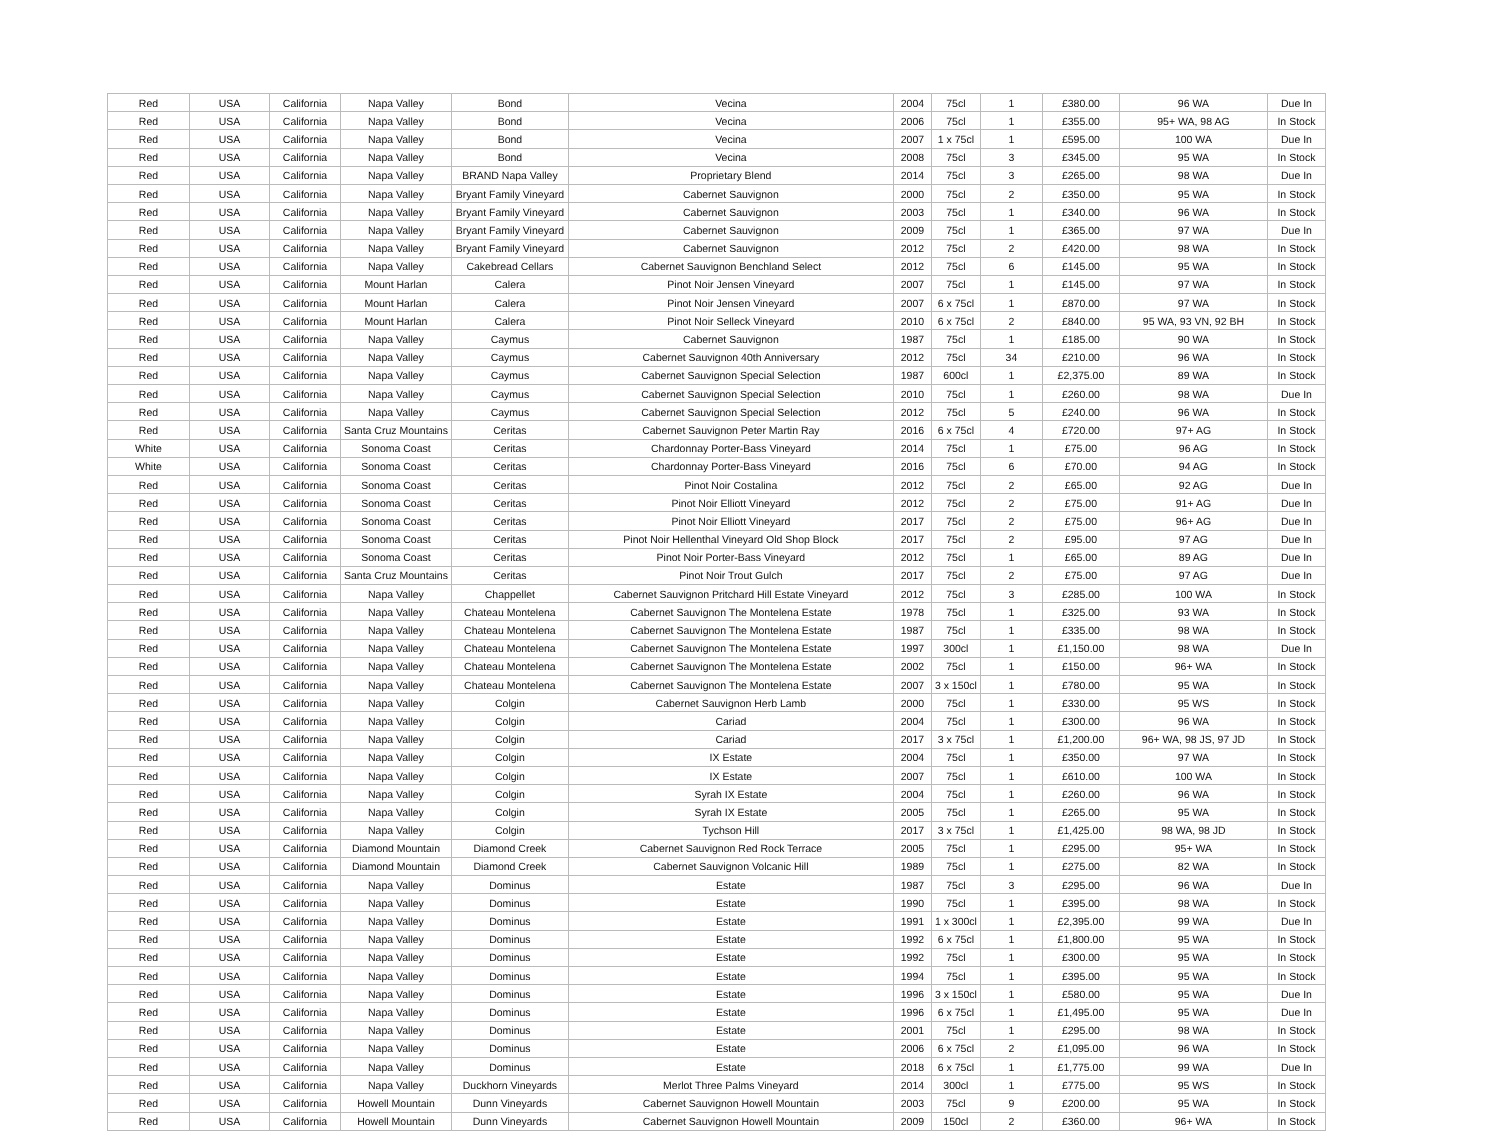| Red | USA | California | Napa Valley | Bond | Vecina | 2004 | 75cl | 1 | £380.00 | 96 WA | Due In |
| Red | USA | California | Napa Valley | Bond | Vecina | 2006 | 75cl | 1 | £355.00 | 95+ WA, 98 AG | In Stock |
| Red | USA | California | Napa Valley | Bond | Vecina | 2007 | 1 x 75cl | 1 | £595.00 | 100 WA | Due In |
| Red | USA | California | Napa Valley | Bond | Vecina | 2008 | 75cl | 3 | £345.00 | 95 WA | In Stock |
| Red | USA | California | Napa Valley | BRAND Napa Valley | Proprietary Blend | 2014 | 75cl | 3 | £265.00 | 98 WA | Due In |
| Red | USA | California | Napa Valley | Bryant Family Vineyard | Cabernet Sauvignon | 2000 | 75cl | 2 | £350.00 | 95 WA | In Stock |
| Red | USA | California | Napa Valley | Bryant Family Vineyard | Cabernet Sauvignon | 2003 | 75cl | 1 | £340.00 | 96 WA | In Stock |
| Red | USA | California | Napa Valley | Bryant Family Vineyard | Cabernet Sauvignon | 2009 | 75cl | 1 | £365.00 | 97 WA | Due In |
| Red | USA | California | Napa Valley | Bryant Family Vineyard | Cabernet Sauvignon | 2012 | 75cl | 2 | £420.00 | 98 WA | In Stock |
| Red | USA | California | Napa Valley | Cakebread Cellars | Cabernet Sauvignon Benchland Select | 2012 | 75cl | 6 | £145.00 | 95 WA | In Stock |
| Red | USA | California | Mount Harlan | Calera | Pinot Noir Jensen Vineyard | 2007 | 75cl | 1 | £145.00 | 97 WA | In Stock |
| Red | USA | California | Mount Harlan | Calera | Pinot Noir Jensen Vineyard | 2007 | 6 x 75cl | 1 | £870.00 | 97 WA | In Stock |
| Red | USA | California | Mount Harlan | Calera | Pinot Noir Selleck Vineyard | 2010 | 6 x 75cl | 2 | £840.00 | 95 WA, 93 VN, 92 BH | In Stock |
| Red | USA | California | Napa Valley | Caymus | Cabernet Sauvignon | 1987 | 75cl | 1 | £185.00 | 90 WA | In Stock |
| Red | USA | California | Napa Valley | Caymus | Cabernet Sauvignon 40th Anniversary | 2012 | 75cl | 34 | £210.00 | 96 WA | In Stock |
| Red | USA | California | Napa Valley | Caymus | Cabernet Sauvignon Special Selection | 1987 | 600cl | 1 | £2,375.00 | 89 WA | In Stock |
| Red | USA | California | Napa Valley | Caymus | Cabernet Sauvignon Special Selection | 2010 | 75cl | 1 | £260.00 | 98 WA | Due In |
| Red | USA | California | Napa Valley | Caymus | Cabernet Sauvignon Special Selection | 2012 | 75cl | 5 | £240.00 | 96 WA | In Stock |
| Red | USA | California | Santa Cruz Mountains | Ceritas | Cabernet Sauvignon Peter Martin Ray | 2016 | 6 x 75cl | 4 | £720.00 | 97+ AG | In Stock |
| White | USA | California | Sonoma Coast | Ceritas | Chardonnay Porter-Bass Vineyard | 2014 | 75cl | 1 | £75.00 | 96 AG | In Stock |
| White | USA | California | Sonoma Coast | Ceritas | Chardonnay Porter-Bass Vineyard | 2016 | 75cl | 6 | £70.00 | 94 AG | In Stock |
| Red | USA | California | Sonoma Coast | Ceritas | Pinot Noir Costalina | 2012 | 75cl | 2 | £65.00 | 92 AG | Due In |
| Red | USA | California | Sonoma Coast | Ceritas | Pinot Noir Elliott Vineyard | 2012 | 75cl | 2 | £75.00 | 91+ AG | Due In |
| Red | USA | California | Sonoma Coast | Ceritas | Pinot Noir Elliott Vineyard | 2017 | 75cl | 2 | £75.00 | 96+ AG | Due In |
| Red | USA | California | Sonoma Coast | Ceritas | Pinot Noir Hellenthal Vineyard Old Shop Block | 2017 | 75cl | 2 | £95.00 | 97 AG | Due In |
| Red | USA | California | Sonoma Coast | Ceritas | Pinot Noir Porter-Bass Vineyard | 2012 | 75cl | 1 | £65.00 | 89 AG | Due In |
| Red | USA | California | Santa Cruz Mountains | Ceritas | Pinot Noir Trout Gulch | 2017 | 75cl | 2 | £75.00 | 97 AG | Due In |
| Red | USA | California | Napa Valley | Chappellet | Cabernet Sauvignon Pritchard Hill Estate Vineyard | 2012 | 75cl | 3 | £285.00 | 100 WA | In Stock |
| Red | USA | California | Napa Valley | Chateau Montelena | Cabernet Sauvignon The Montelena Estate | 1978 | 75cl | 1 | £325.00 | 93 WA | In Stock |
| Red | USA | California | Napa Valley | Chateau Montelena | Cabernet Sauvignon The Montelena Estate | 1987 | 75cl | 1 | £335.00 | 98 WA | In Stock |
| Red | USA | California | Napa Valley | Chateau Montelena | Cabernet Sauvignon The Montelena Estate | 1997 | 300cl | 1 | £1,150.00 | 98 WA | Due In |
| Red | USA | California | Napa Valley | Chateau Montelena | Cabernet Sauvignon The Montelena Estate | 2002 | 75cl | 1 | £150.00 | 96+ WA | In Stock |
| Red | USA | California | Napa Valley | Chateau Montelena | Cabernet Sauvignon The Montelena Estate | 2007 | 3 x 150cl | 1 | £780.00 | 95 WA | In Stock |
| Red | USA | California | Napa Valley | Colgin | Cabernet Sauvignon Herb Lamb | 2000 | 75cl | 1 | £330.00 | 95 WS | In Stock |
| Red | USA | California | Napa Valley | Colgin | Cariad | 2004 | 75cl | 1 | £300.00 | 96 WA | In Stock |
| Red | USA | California | Napa Valley | Colgin | Cariad | 2017 | 3 x 75cl | 1 | £1,200.00 | 96+ WA, 98 JS, 97 JD | In Stock |
| Red | USA | California | Napa Valley | Colgin | IX Estate | 2004 | 75cl | 1 | £350.00 | 97 WA | In Stock |
| Red | USA | California | Napa Valley | Colgin | IX Estate | 2007 | 75cl | 1 | £610.00 | 100 WA | In Stock |
| Red | USA | California | Napa Valley | Colgin | Syrah IX Estate | 2004 | 75cl | 1 | £260.00 | 96 WA | In Stock |
| Red | USA | California | Napa Valley | Colgin | Syrah IX Estate | 2005 | 75cl | 1 | £265.00 | 95 WA | In Stock |
| Red | USA | California | Napa Valley | Colgin | Tychson Hill | 2017 | 3 x 75cl | 1 | £1,425.00 | 98 WA, 98 JD | In Stock |
| Red | USA | California | Diamond Mountain | Diamond Creek | Cabernet Sauvignon Red Rock Terrace | 2005 | 75cl | 1 | £295.00 | 95+ WA | In Stock |
| Red | USA | California | Diamond Mountain | Diamond Creek | Cabernet Sauvignon Volcanic Hill | 1989 | 75cl | 1 | £275.00 | 82 WA | In Stock |
| Red | USA | California | Napa Valley | Dominus | Estate | 1987 | 75cl | 3 | £295.00 | 96 WA | Due In |
| Red | USA | California | Napa Valley | Dominus | Estate | 1990 | 75cl | 1 | £395.00 | 98 WA | In Stock |
| Red | USA | California | Napa Valley | Dominus | Estate | 1991 | 1 x 300cl | 1 | £2,395.00 | 99 WA | Due In |
| Red | USA | California | Napa Valley | Dominus | Estate | 1992 | 6 x 75cl | 1 | £1,800.00 | 95 WA | In Stock |
| Red | USA | California | Napa Valley | Dominus | Estate | 1992 | 75cl | 1 | £300.00 | 95 WA | In Stock |
| Red | USA | California | Napa Valley | Dominus | Estate | 1994 | 75cl | 1 | £395.00 | 95 WA | In Stock |
| Red | USA | California | Napa Valley | Dominus | Estate | 1996 | 3 x 150cl | 1 | £580.00 | 95 WA | Due In |
| Red | USA | California | Napa Valley | Dominus | Estate | 1996 | 6 x 75cl | 1 | £1,495.00 | 95 WA | Due In |
| Red | USA | California | Napa Valley | Dominus | Estate | 2001 | 75cl | 1 | £295.00 | 98 WA | In Stock |
| Red | USA | California | Napa Valley | Dominus | Estate | 2006 | 6 x 75cl | 2 | £1,095.00 | 96 WA | In Stock |
| Red | USA | California | Napa Valley | Dominus | Estate | 2018 | 6 x 75cl | 1 | £1,775.00 | 99 WA | Due In |
| Red | USA | California | Napa Valley | Duckhorn Vineyards | Merlot Three Palms Vineyard | 2014 | 300cl | 1 | £775.00 | 95 WS | In Stock |
| Red | USA | California | Howell Mountain | Dunn Vineyards | Cabernet Sauvignon Howell Mountain | 2003 | 75cl | 9 | £200.00 | 95 WA | In Stock |
| Red | USA | California | Howell Mountain | Dunn Vineyards | Cabernet Sauvignon Howell Mountain | 2009 | 150cl | 2 | £360.00 | 96+ WA | In Stock |